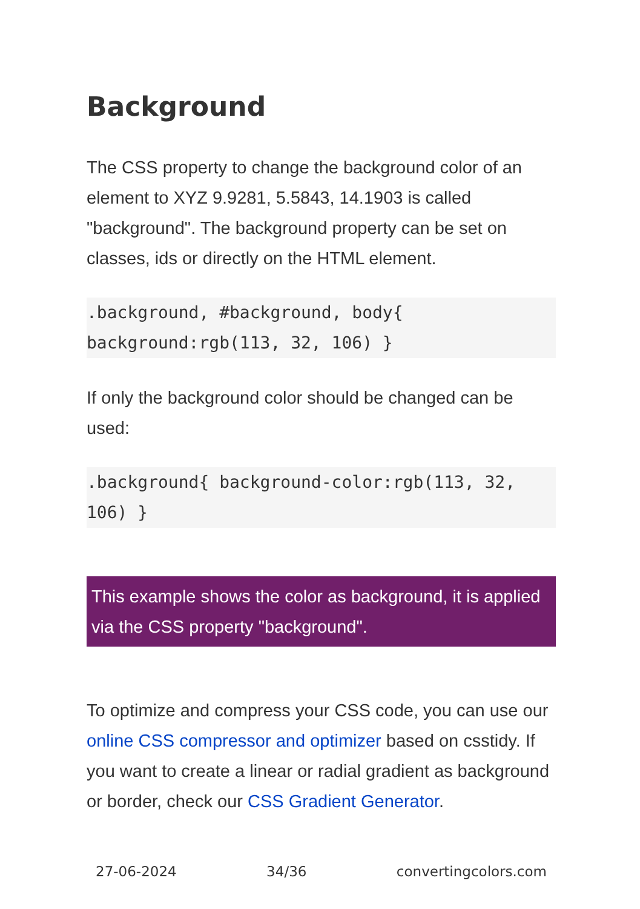Background
The CSS property to change the background color of an element to XYZ 9.9281, 5.5843, 14.1903 is called "background". The background property can be set on classes, ids or directly on the HTML element.
.background, #background, body{ background:rgb(113, 32, 106) }
If only the background color should be changed can be used:
.background{ background-color:rgb(113, 32, 106) }
This example shows the color as background, it is applied via the CSS property "background".
To optimize and compress your CSS code, you can use our online CSS compressor and optimizer based on csstidy. If you want to create a linear or radial gradient as background or border, check our CSS Gradient Generator.
27-06-2024 34/36 convertingcolors.com